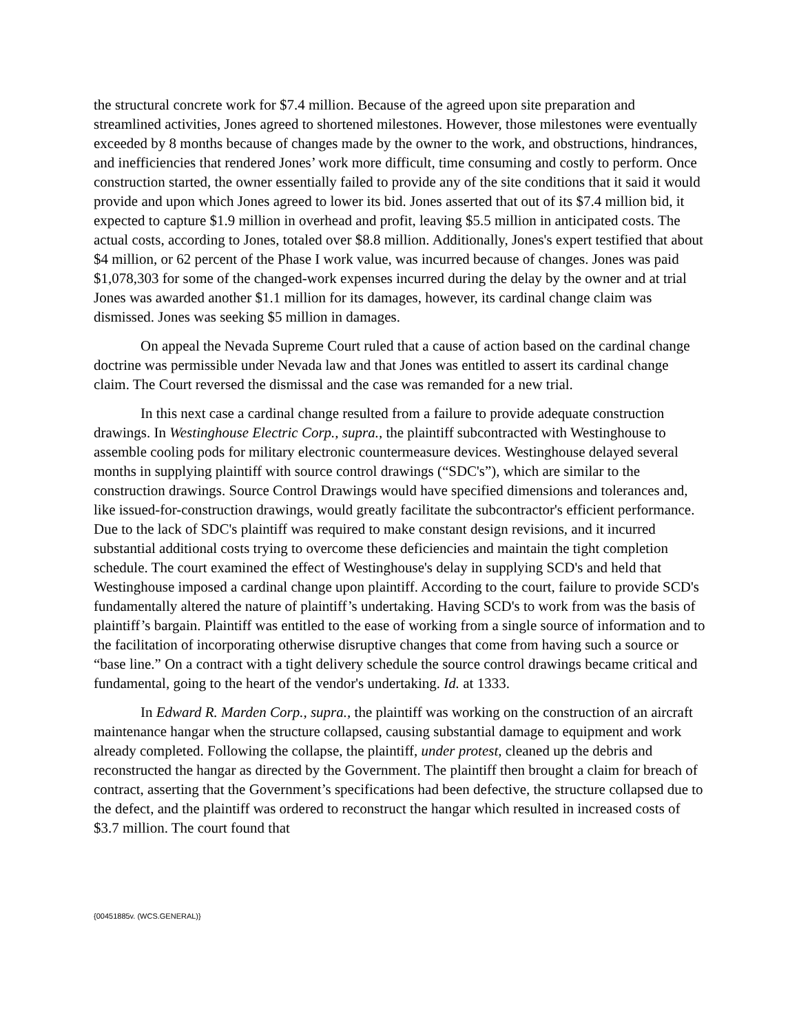the structural concrete work for $7.4 million. Because of the agreed upon site preparation and streamlined activities, Jones agreed to shortened milestones. However, those milestones were eventually exceeded by 8 months because of changes made by the owner to the work, and obstructions, hindrances, and inefficiencies that rendered Jones’ work more difficult, time consuming and costly to perform. Once construction started, the owner essentially failed to provide any of the site conditions that it said it would provide and upon which Jones agreed to lower its bid. Jones asserted that out of its $7.4 million bid, it expected to capture $1.9 million in overhead and profit, leaving $5.5 million in anticipated costs. The actual costs, according to Jones, totaled over $8.8 million. Additionally, Jones's expert testified that about $4 million, or 62 percent of the Phase I work value, was incurred because of changes. Jones was paid $1,078,303 for some of the changed-work expenses incurred during the delay by the owner and at trial Jones was awarded another $1.1 million for its damages, however, its cardinal change claim was dismissed. Jones was seeking $5 million in damages.
On appeal the Nevada Supreme Court ruled that a cause of action based on the cardinal change doctrine was permissible under Nevada law and that Jones was entitled to assert its cardinal change claim. The Court reversed the dismissal and the case was remanded for a new trial.
In this next case a cardinal change resulted from a failure to provide adequate construction drawings. In Westinghouse Electric Corp., supra., the plaintiff subcontracted with Westinghouse to assemble cooling pods for military electronic countermeasure devices. Westinghouse delayed several months in supplying plaintiff with source control drawings (“SDC's”), which are similar to the construction drawings. Source Control Drawings would have specified dimensions and tolerances and, like issued-for-construction drawings, would greatly facilitate the subcontractor's efficient performance. Due to the lack of SDC's plaintiff was required to make constant design revisions, and it incurred substantial additional costs trying to overcome these deficiencies and maintain the tight completion schedule. The court examined the effect of Westinghouse's delay in supplying SCD's and held that Westinghouse imposed a cardinal change upon plaintiff. According to the court, failure to provide SCD's fundamentally altered the nature of plaintiff’s undertaking. Having SCD's to work from was the basis of plaintiff’s bargain. Plaintiff was entitled to the ease of working from a single source of information and to the facilitation of incorporating otherwise disruptive changes that come from having such a source or “base line.” On a contract with a tight delivery schedule the source control drawings became critical and fundamental, going to the heart of the vendor's undertaking. Id. at 1333.
In Edward R. Marden Corp., supra., the plaintiff was working on the construction of an aircraft maintenance hangar when the structure collapsed, causing substantial damage to equipment and work already completed. Following the collapse, the plaintiff, under protest, cleaned up the debris and reconstructed the hangar as directed by the Government. The plaintiff then brought a claim for breach of contract, asserting that the Government’s specifications had been defective, the structure collapsed due to the defect, and the plaintiff was ordered to reconstruct the hangar which resulted in increased costs of $3.7 million. The court found that
{00451885v. (WCS.GENERAL)}